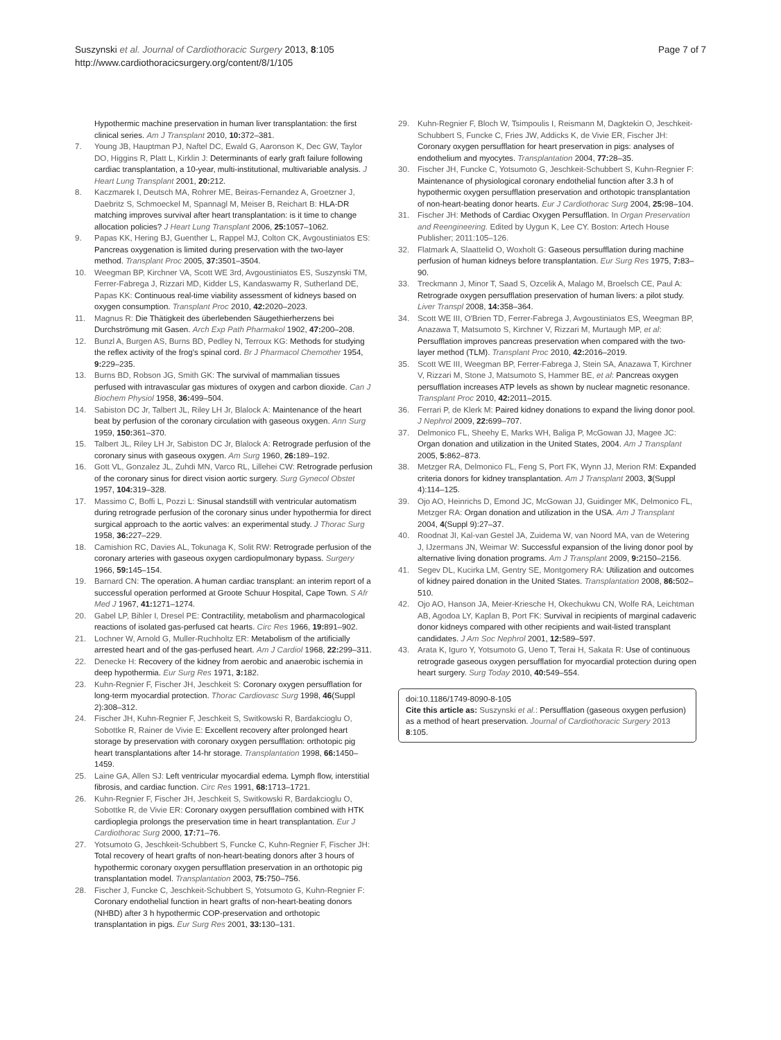Suszynski et al. Journal of Cardiothoracic Surgery 2013, 8:105
http://www.cardiothoracicsurgery.org/content/8/1/105
Page 7 of 7
Hypothermic machine preservation in human liver transplantation: the first clinical series. Am J Transplant 2010, 10: 372–381.
7. Young JB, Hauptman PJ, Naftel DC, Ewald G, Aaronson K, Dec GW, Taylor DO, Higgins R, Platt L, Kirklin J: Determinants of early graft failure following cardiac transplantation, a 10-year, multi-institutional, multivariable analysis. J Heart Lung Transplant 2001, 20: 212.
8. Kaczmarek I, Deutsch MA, Rohrer ME, Beiras-Fernandez A, Groetzner J, Daebritz S, Schmoeckel M, Spannagl M, Meiser B, Reichart B: HLA-DR matching improves survival after heart transplantation: is it time to change allocation policies? J Heart Lung Transplant 2006, 25: 1057–1062.
9. Papas KK, Hering BJ, Guenther L, Rappel MJ, Colton CK, Avgoustiniatos ES: Pancreas oxygenation is limited during preservation with the two-layer method. Transplant Proc 2005, 37: 3501–3504.
10. Weegman BP, Kirchner VA, Scott WE 3rd, Avgoustiniatos ES, Suszynski TM, Ferrer-Fabrega J, Rizzari MD, Kidder LS, Kandaswamy R, Sutherland DE, Papas KK: Continuous real-time viability assessment of kidneys based on oxygen consumption. Transplant Proc 2010, 42: 2020–2023.
11. Magnus R: Die Thätigkeit des überlebenden Säugethierherzens bei Durchströmung mit Gasen. Arch Exp Path Pharmakol 1902, 47: 200–208.
12. Bunzl A, Burgen AS, Burns BD, Pedley N, Terroux KG: Methods for studying the reflex activity of the frog's spinal cord. Br J Pharmacol Chemother 1954, 9: 229–235.
13. Burns BD, Robson JG, Smith GK: The survival of mammalian tissues perfused with intravascular gas mixtures of oxygen and carbon dioxide. Can J Biochem Physiol 1958, 36: 499–504.
14. Sabiston DC Jr, Talbert JL, Riley LH Jr, Blalock A: Maintenance of the heart beat by perfusion of the coronary circulation with gaseous oxygen. Ann Surg 1959, 150: 361–370.
15. Talbert JL, Riley LH Jr, Sabiston DC Jr, Blalock A: Retrograde perfusion of the coronary sinus with gaseous oxygen. Am Surg 1960, 26: 189–192.
16. Gott VL, Gonzalez JL, Zuhdi MN, Varco RL, Lillehei CW: Retrograde perfusion of the coronary sinus for direct vision aortic surgery. Surg Gynecol Obstet 1957, 104: 319–328.
17. Massimo C, Boffi L, Pozzi L: Sinusal standstill with ventricular automatism during retrograde perfusion of the coronary sinus under hypothermia for direct surgical approach to the aortic valves: an experimental study. J Thorac Surg 1958, 36: 227–229.
18. Camishion RC, Davies AL, Tokunaga K, Solit RW: Retrograde perfusion of the coronary arteries with gaseous oxygen cardiopulmonary bypass. Surgery 1966, 59: 145–154.
19. Barnard CN: The operation. A human cardiac transplant: an interim report of a successful operation performed at Groote Schuur Hospital, Cape Town. S Afr Med J 1967, 41: 1271–1274.
20. Gabel LP, Bihler I, Dresel PE: Contractility, metabolism and pharmacological reactions of isolated gas-perfused cat hearts. Circ Res 1966, 19: 891–902.
21. Lochner W, Arnold G, Muller-Ruchholtz ER: Metabolism of the artificially arrested heart and of the gas-perfused heart. Am J Cardiol 1968, 22: 299–311.
22. Denecke H: Recovery of the kidney from aerobic and anaerobic ischemia in deep hypothermia. Eur Surg Res 1971, 3: 182.
23. Kuhn-Regnier F, Fischer JH, Jeschkeit S: Coronary oxygen persufflation for long-term myocardial protection. Thorac Cardiovasc Surg 1998, 46(Suppl 2):308–312.
24. Fischer JH, Kuhn-Regnier F, Jeschkeit S, Switkowski R, Bardakcioglu O, Sobottke R, Rainer de Vivie E: Excellent recovery after prolonged heart storage by preservation with coronary oxygen persufflation: orthotopic pig heart transplantations after 14-hr storage. Transplantation 1998, 66: 1450–1459.
25. Laine GA, Allen SJ: Left ventricular myocardial edema. Lymph flow, interstitial fibrosis, and cardiac function. Circ Res 1991, 68: 1713–1721.
26. Kuhn-Regnier F, Fischer JH, Jeschkeit S, Switkowski R, Bardakcioglu O, Sobottke R, de Vivie ER: Coronary oxygen persufflation combined with HTK cardioplegia prolongs the preservation time in heart transplantation. Eur J Cardiothorac Surg 2000, 17: 71–76.
27. Yotsumoto G, Jeschkeit-Schubbert S, Funcke C, Kuhn-Regnier F, Fischer JH: Total recovery of heart grafts of non-heart-beating donors after 3 hours of hypothermic coronary oxygen persufflation preservation in an orthotopic pig transplantation model. Transplantation 2003, 75: 750–756.
28. Fischer J, Funcke C, Jeschkeit-Schubbert S, Yotsumoto G, Kuhn-Regnier F: Coronary endothelial function in heart grafts of non-heart-beating donors (NHBD) after 3 h hypothermic COP-preservation and orthotopic transplantation in pigs. Eur Surg Res 2001, 33: 130–131.
29. Kuhn-Regnier F, Bloch W, Tsimpoulis I, Reismann M, Dagktekin O, Jeschkeit-Schubbert S, Funcke C, Fries JW, Addicks K, de Vivie ER, Fischer JH: Coronary oxygen persufflation for heart preservation in pigs: analyses of endothelium and myocytes. Transplantation 2004, 77: 28–35.
30. Fischer JH, Funcke C, Yotsumoto G, Jeschkeit-Schubbert S, Kuhn-Regnier F: Maintenance of physiological coronary endothelial function after 3.3 h of hypothermic oxygen persufflation preservation and orthotopic transplantation of non-heart-beating donor hearts. Eur J Cardiothorac Surg 2004, 25: 98–104.
31. Fischer JH: Methods of Cardiac Oxygen Persufflation. In Organ Preservation and Reengineering. Edited by Uygun K, Lee CY. Boston: Artech House Publisher; 2011:105–126.
32. Flatmark A, Slaattelid O, Woxholt G: Gaseous persufflation during machine perfusion of human kidneys before transplantation. Eur Surg Res 1975, 7: 83–90.
33. Treckmann J, Minor T, Saad S, Ozcelik A, Malago M, Broelsch CE, Paul A: Retrograde oxygen persufflation preservation of human livers: a pilot study. Liver Transpl 2008, 14: 358–364.
34. Scott WE III, O'Brien TD, Ferrer-Fabrega J, Avgoustiniatos ES, Weegman BP, Anazawa T, Matsumoto S, Kirchner V, Rizzari M, Murtaugh MP, et al: Persufflation improves pancreas preservation when compared with the two-layer method (TLM). Transplant Proc 2010, 42: 2016–2019.
35. Scott WE III, Weegman BP, Ferrer-Fabrega J, Stein SA, Anazawa T, Kirchner V, Rizzari M, Stone J, Matsumoto S, Hammer BE, et al: Pancreas oxygen persufflation increases ATP levels as shown by nuclear magnetic resonance. Transplant Proc 2010, 42: 2011–2015.
36. Ferrari P, de Klerk M: Paired kidney donations to expand the living donor pool. J Nephrol 2009, 22: 699–707.
37. Delmonico FL, Sheehy E, Marks WH, Baliga P, McGowan JJ, Magee JC: Organ donation and utilization in the United States, 2004. Am J Transplant 2005, 5: 862–873.
38. Metzger RA, Delmonico FL, Feng S, Port FK, Wynn JJ, Merion RM: Expanded criteria donors for kidney transplantation. Am J Transplant 2003, 3(Suppl 4):114–125.
39. Ojo AO, Heinrichs D, Emond JC, McGowan JJ, Guidinger MK, Delmonico FL, Metzger RA: Organ donation and utilization in the USA. Am J Transplant 2004, 4(Suppl 9):27–37.
40. Roodnat JI, Kal-van Gestel JA, Zuidema W, van Noord MA, van de Wetering J, IJzermans JN, Weimar W: Successful expansion of the living donor pool by alternative living donation programs. Am J Transplant 2009, 9: 2150–2156.
41. Segev DL, Kucirka LM, Gentry SE, Montgomery RA: Utilization and outcomes of kidney paired donation in the United States. Transplantation 2008, 86: 502–510.
42. Ojo AO, Hanson JA, Meier-Kriesche H, Okechukwu CN, Wolfe RA, Leichtman AB, Agodoa LY, Kaplan B, Port FK: Survival in recipients of marginal cadaveric donor kidneys compared with other recipients and wait-listed transplant candidates. J Am Soc Nephrol 2001, 12: 589–597.
43. Arata K, Iguro Y, Yotsumoto G, Ueno T, Terai H, Sakata R: Use of continuous retrograde gaseous oxygen persufflation for myocardial protection during open heart surgery. Surg Today 2010, 40: 549–554.
doi:10.1186/1749-8090-8-105
Cite this article as: Suszynski et al.: Persufflation (gaseous oxygen perfusion) as a method of heart preservation. Journal of Cardiothoracic Surgery 2013 8:105.